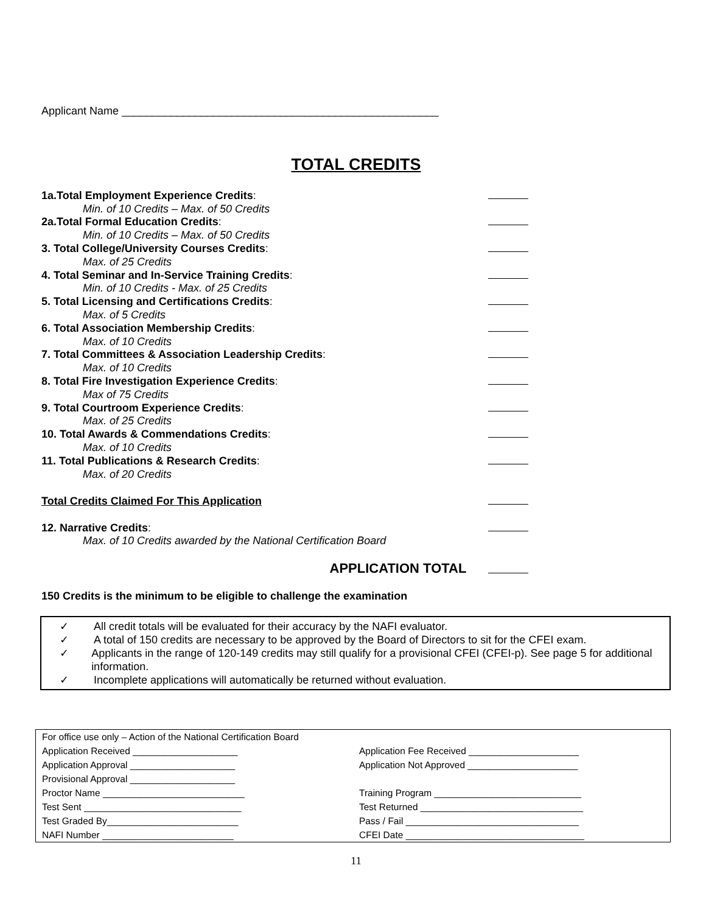Applicant Name ____________________________________________________
TOTAL CREDITS
| 1a.Total Employment Experience Credits : | |
| Min. of 10 Credits – Max. of 50 Credits | |
| 2a.Total Formal Education Credits : | |
| Min. of 10 Credits – Max. of 50 Credits | |
| 3. Total College/University Courses Credits : | |
| Max. of 25 Credits | |
| 4. Total Seminar and In-Service Training Credits : | |
| Min. of 10 Credits - Max. of 25 Credits | |
| 5. Total Licensing and Certifications Credits : | |
| Max. of 5 Credits | |
| 6. Total Association Membership Credits : | |
| Max. of 10 Credits | |
| 7. Total Committees & Association Leadership Credits : | |
| Max. of 10 Credits | |
| 8. Total Fire Investigation Experience Credits : | |
| Max of 75 Credits | |
| 9. Total Courtroom Experience Credits : | |
| Max. of 25 Credits | |
| 10. Total Awards & Commendations Credits : | |
| Max. of 10 Credits | |
| 11. Total Publications & Research Credits : | |
| Max. of 20 Credits | |
| Total Credits Claimed For This Application | |
| 12. Narrative Credits : | |
| Max. of 10 Credits awarded by the National Certification Board | |
| APPLICATION TOTAL | |
150 Credits is the minimum to be eligible to challenge the examination
✓ All credit totals will be evaluated for their accuracy by the NAFI evaluator.
✓ A total of 150 credits are necessary to be approved by the Board of Directors to sit for the CFEI exam.
✓ Applicants in the range of 120-149 credits may still qualify for a provisional CFEI (CFEI-p). See page 5 for additional information.
✓ Incomplete applications will automatically be returned without evaluation.
| For office use only – Action of the National Certification Board | |
| Application Received ____________________ | Application Fee Received _____________________ |
| Application Approval ____________________ | Application Not Approved _____________________ |
| Provisional Approval ____________________ | |
| Proctor Name ___________________________ | Training Program ____________________________ |
| Test Sent ______________________________ | Test Returned _______________________________ |
| Test Graded By_________________________ | Pass / Fail _________________________________ |
| NAFI Number _________________________ | CFEI Date __________________________________ |
11